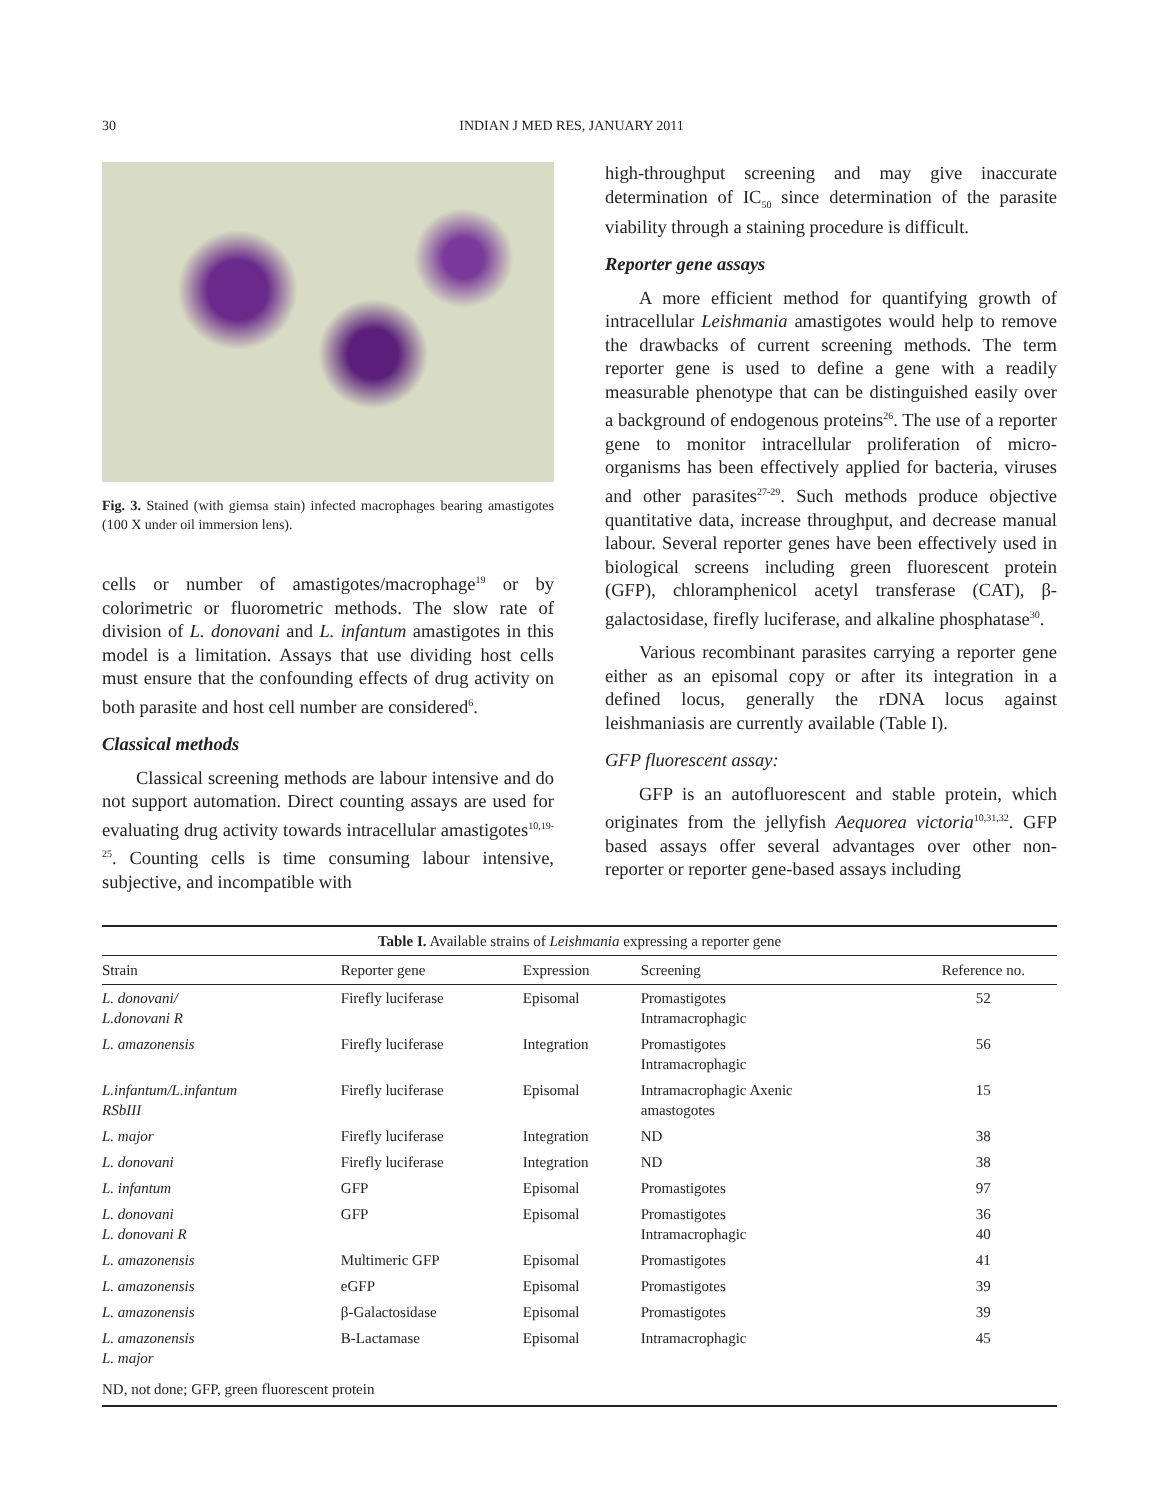30 INDIAN J MED RES, JANUARY 2011
Fig. 3. Stained (with giemsa stain) infected macrophages bearing amastigotes (100 X under oil immersion lens).
cells or number of amastigotes/macrophage<sup>19</sup> or by colorimetric or fluorometric methods. The slow rate of division of L. donovani and L. infantum amastigotes in this model is a limitation. Assays that use dividing host cells must ensure that the confounding effects of drug activity on both parasite and host cell number are considered<sup>6</sup>.
Classical methods
Classical screening methods are labour intensive and do not support automation. Direct counting assays are used for evaluating drug activity towards intracellular amastigotes<sup>10,19-25</sup>. Counting cells is time consuming labour intensive, subjective, and incompatible with
high-throughput screening and may give inaccurate determination of IC<sub>50</sub> since determination of the parasite viability through a staining procedure is difficult.
Reporter gene assays
A more efficient method for quantifying growth of intracellular Leishmania amastigotes would help to remove the drawbacks of current screening methods. The term reporter gene is used to define a gene with a readily measurable phenotype that can be distinguished easily over a background of endogenous proteins<sup>26</sup>. The use of a reporter gene to monitor intracellular proliferation of micro-organisms has been effectively applied for bacteria, viruses and other parasites<sup>27-29</sup>. Such methods produce objective quantitative data, increase throughput, and decrease manual labour. Several reporter genes have been effectively used in biological screens including green fluorescent protein (GFP), chloramphenicol acetyl transferase (CAT), β-galactosidase, firefly luciferase, and alkaline phosphatase<sup>30</sup>.
Various recombinant parasites carrying a reporter gene either as an episomal copy or after its integration in a defined locus, generally the rDNA locus against leishmaniasis are currently available (Table I).
GFP fluorescent assay:
GFP is an autofluorescent and stable protein, which originates from the jellyfish Aequorea victoria<sup>10,31,32</sup>. GFP based assays offer several advantages over other non-reporter or reporter gene-based assays including
| Table I. Available strains of Leishmania expressing a reporter gene | | | | |
| Strain | Reporter gene | Expression | Screening | Reference no. |
| L. donovani/ L.donovani R | Firefly luciferase | Episomal | Promastigotes Intramacrophagic | 52 |
| L. amazonensis | Firefly luciferase | Integration | Promastigotes Intramacrophagic | 56 |
| L.infantum/L.infantum RSbIII | Firefly luciferase | Episomal | Intramacrophagic Axenic amastogotes | 15 |
| L. major | Firefly luciferase | Integration | ND | 38 |
| L. donovani | Firefly luciferase | Integration | ND | 38 |
| L. infantum | GFP | Episomal | Promastigotes | 97 |
| L. donovani L. donovani R | GFP | Episomal | Promastigotes Intramacrophagic | 36 40 |
| L. amazonensis | Multimeric GFP | Episomal | Promastigotes | 41 |
| L. amazonensis | eGFP | Episomal | Promastigotes | 39 |
| L. amazonensis | β-Galactosidase | Episomal | Promastigotes | 39 |
| L. amazonensis L. major | B-Lactamase | Episomal | Intramacrophagic | 45 |
| ND, not done; GFP, green fluorescent protein | | | | |